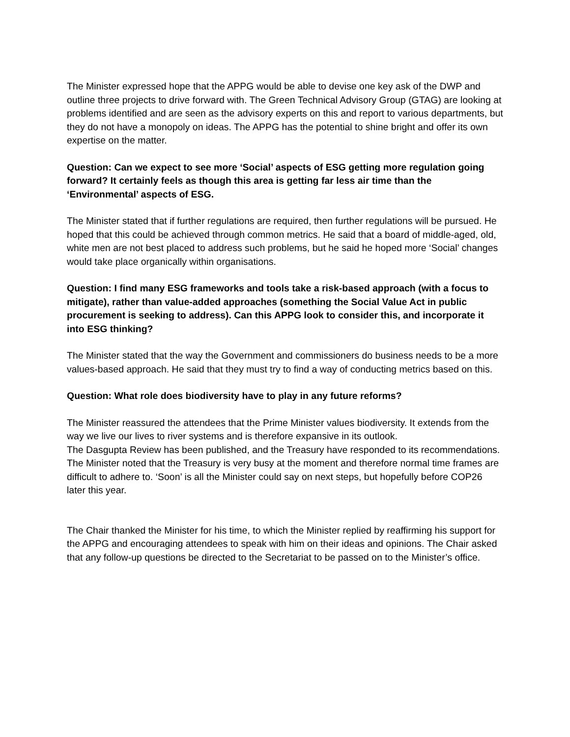The Minister expressed hope that the APPG would be able to devise one key ask of the DWP and outline three projects to drive forward with. The Green Technical Advisory Group (GTAG) are looking at problems identified and are seen as the advisory experts on this and report to various departments, but they do not have a monopoly on ideas. The APPG has the potential to shine bright and offer its own expertise on the matter.
Question: Can we expect to see more ‘Social’ aspects of ESG getting more regulation going forward? It certainly feels as though this area is getting far less air time than the ‘Environmental’ aspects of ESG.
The Minister stated that if further regulations are required, then further regulations will be pursued. He hoped that this could be achieved through common metrics. He said that a board of middle-aged, old, white men are not best placed to address such problems, but he said he hoped more ‘Social’ changes would take place organically within organisations.
Question: I find many ESG frameworks and tools take a risk-based approach (with a focus to mitigate), rather than value-added approaches (something the Social Value Act in public procurement is seeking to address). Can this APPG look to consider this, and incorporate it into ESG thinking?
The Minister stated that the way the Government and commissioners do business needs to be a more values-based approach. He said that they must try to find a way of conducting metrics based on this.
Question: What role does biodiversity have to play in any future reforms?
The Minister reassured the attendees that the Prime Minister values biodiversity. It extends from the way we live our lives to river systems and is therefore expansive in its outlook.
The Dasgupta Review has been published, and the Treasury have responded to its recommendations. The Minister noted that the Treasury is very busy at the moment and therefore normal time frames are difficult to adhere to. ‘Soon’ is all the Minister could say on next steps, but hopefully before COP26 later this year.
The Chair thanked the Minister for his time, to which the Minister replied by reaffirming his support for the APPG and encouraging attendees to speak with him on their ideas and opinions. The Chair asked that any follow-up questions be directed to the Secretariat to be passed on to the Minister’s office.